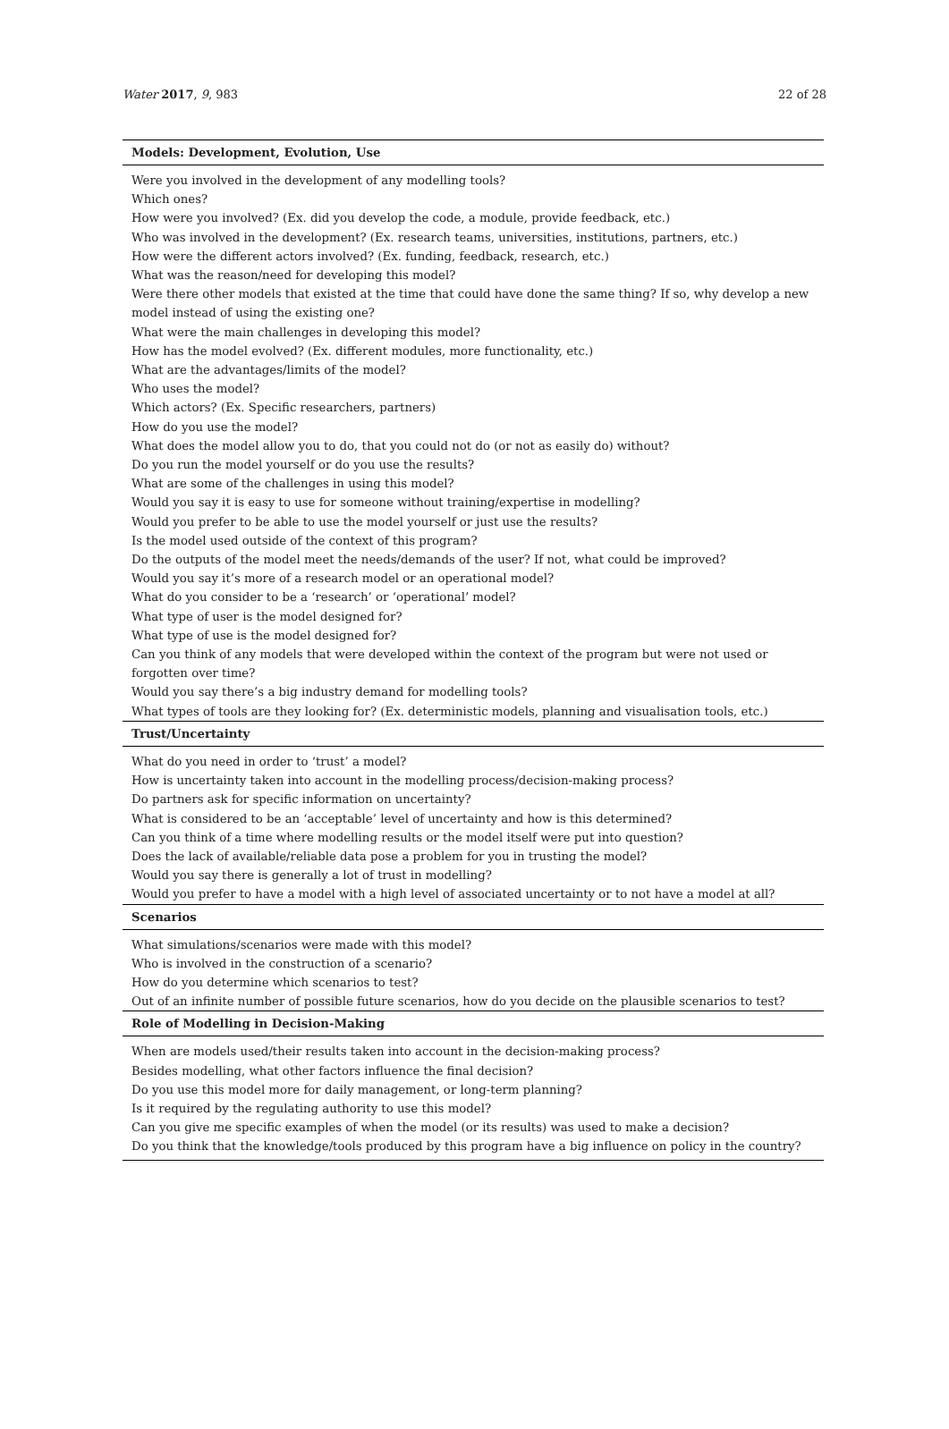Water 2017, 9, 983 22 of 28
| Models: Development, Evolution, Use |
| --- |
| Were you involved in the development of any modelling tools? Which ones? How were you involved? (Ex. did you develop the code, a module, provide feedback, etc.) Who was involved in the development? (Ex. research teams, universities, institutions, partners, etc.) How were the different actors involved? (Ex. funding, feedback, research, etc.) What was the reason/need for developing this model? Were there other models that existed at the time that could have done the same thing? If so, why develop a new model instead of using the existing one? What were the main challenges in developing this model? How has the model evolved? (Ex. different modules, more functionality, etc.) What are the advantages/limits of the model? Who uses the model? Which actors? (Ex. Specific researchers, partners) How do you use the model? What does the model allow you to do, that you could not do (or not as easily do) without? Do you run the model yourself or do you use the results? What are some of the challenges in using this model? Would you say it is easy to use for someone without training/expertise in modelling? Would you prefer to be able to use the model yourself or just use the results? Is the model used outside of the context of this program? Do the outputs of the model meet the needs/demands of the user? If not, what could be improved? Would you say it’s more of a research model or an operational model? What do you consider to be a ‘research’ or ‘operational’ model? What type of user is the model designed for? What type of use is the model designed for? Can you think of any models that were developed within the context of the program but were not used or forgotten over time? Would you say there’s a big industry demand for modelling tools? What types of tools are they looking for? (Ex. deterministic models, planning and visualisation tools, etc.) |
| Trust/Uncertainty |
| What do you need in order to ‘trust’ a model? How is uncertainty taken into account in the modelling process/decision-making process? Do partners ask for specific information on uncertainty? What is considered to be an ‘acceptable’ level of uncertainty and how is this determined? Can you think of a time where modelling results or the model itself were put into question? Does the lack of available/reliable data pose a problem for you in trusting the model? Would you say there is generally a lot of trust in modelling? Would you prefer to have a model with a high level of associated uncertainty or to not have a model at all? |
| Scenarios |
| What simulations/scenarios were made with this model? Who is involved in the construction of a scenario? How do you determine which scenarios to test? Out of an infinite number of possible future scenarios, how do you decide on the plausible scenarios to test? |
| Role of Modelling in Decision-Making |
| When are models used/their results taken into account in the decision-making process? Besides modelling, what other factors influence the final decision? Do you use this model more for daily management, or long-term planning? Is it required by the regulating authority to use this model? Can you give me specific examples of when the model (or its results) was used to make a decision? Do you think that the knowledge/tools produced by this program have a big influence on policy in the country? |